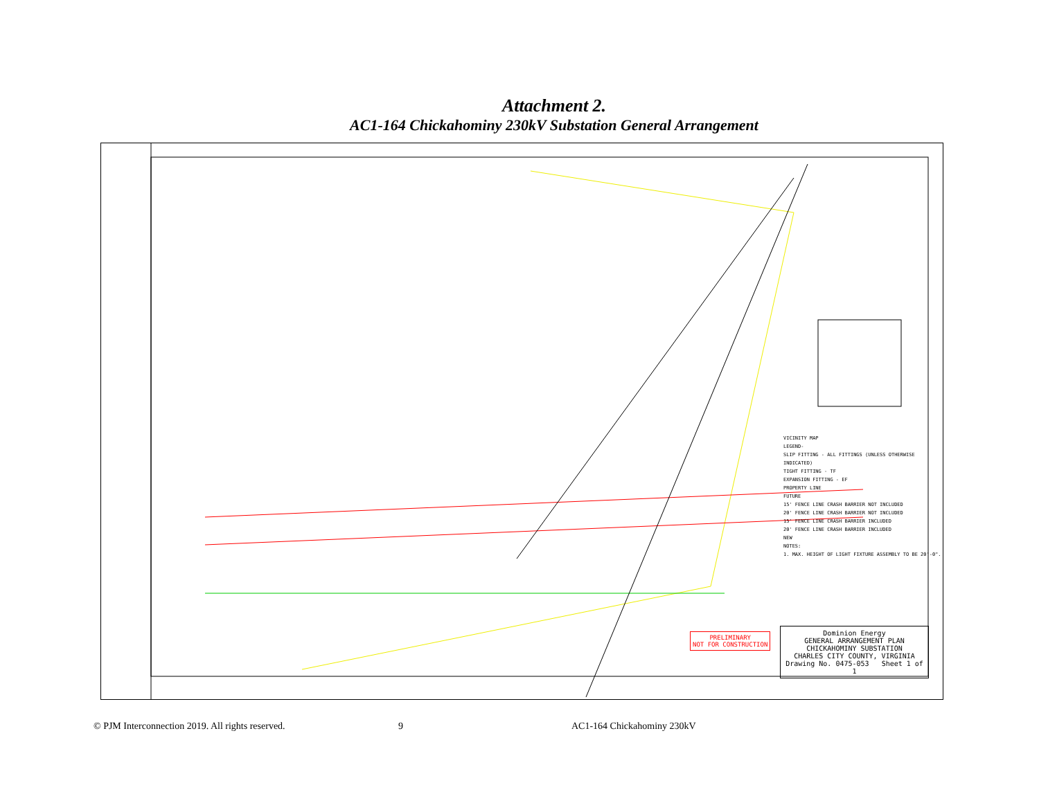Attachment 2.
AC1-164 Chickahominy 230kV Substation General Arrangement
VICINITY MAP
LEGEND-
SLIP FITTING - ALL FITTINGS (UNLESS OTHERWISE INDICATED)
TIGHT FITTING - TF
EXPANSION FITTING - EF
PROPERTY LINE
FUTURE
15' FENCE LINE CRASH BARRIER NOT INCLUDED
20' FENCE LINE CRASH BARRIER NOT INCLUDED
15' FENCE LINE CRASH BARRIER INCLUDED
20' FENCE LINE CRASH BARRIER INCLUDED
NEW
NOTES:
1. MAX. HEIGHT OF LIGHT FIXTURE ASSEMBLY TO BE 20'-0".
PRELIMINARY
NOT FOR CONSTRUCTION
Dominion Energy
GENERAL ARRANGEMENT PLAN
CHICKAHOMINY SUBSTATION
CHARLES CITY COUNTY, VIRGINIA
Drawing No. 0475-053 Sheet 1 of 1
© PJM Interconnection 2019. All rights reserved. 9 AC1-164 Chickahominy 230kV